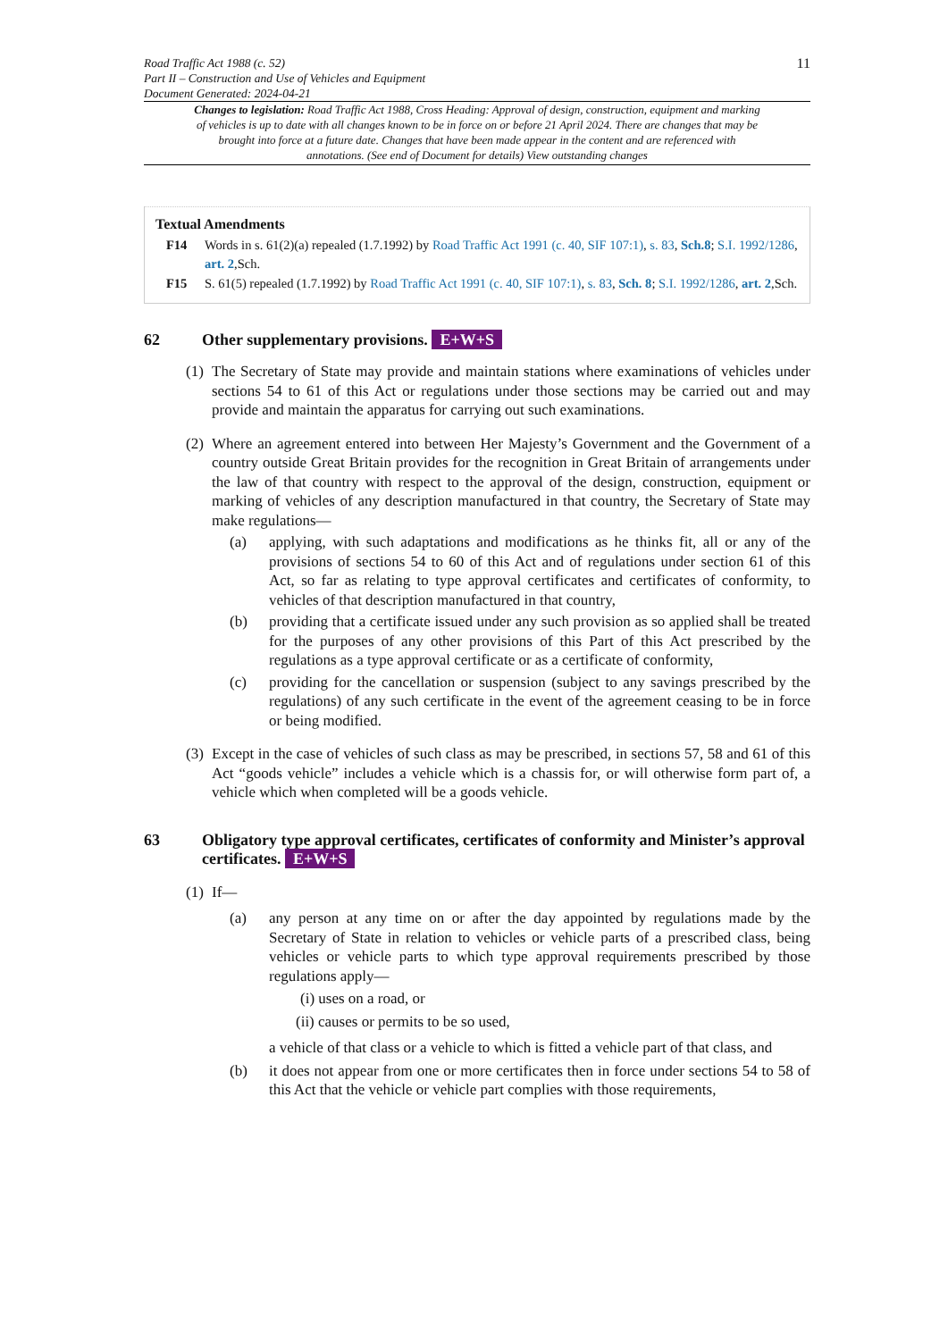Road Traffic Act 1988 (c. 52)
Part II – Construction and Use of Vehicles and Equipment
Document Generated: 2024-04-21
11
Changes to legislation: Road Traffic Act 1988, Cross Heading: Approval of design, construction, equipment and marking of vehicles is up to date with all changes known to be in force on or before 21 April 2024. There are changes that may be brought into force at a future date. Changes that have been made appear in the content and are referenced with annotations. (See end of Document for details) View outstanding changes
Textual Amendments
F14 Words in s. 61(2)(a) repealed (1.7.1992) by Road Traffic Act 1991 (c. 40, SIF 107:1), s. 83, Sch.8; S.I. 1992/1286, art. 2,Sch.
F15 S. 61(5) repealed (1.7.1992) by Road Traffic Act 1991 (c. 40, SIF 107:1), s. 83, Sch. 8; S.I. 1992/1286, art. 2,Sch.
62 Other supplementary provisions. E+W+S
(1)
The Secretary of State may provide and maintain stations where examinations of vehicles under sections 54 to 61 of this Act or regulations under those sections may be carried out and may provide and maintain the apparatus for carrying out such examinations.
(2)
Where an agreement entered into between Her Majesty’s Government and the Government of a country outside Great Britain provides for the recognition in Great Britain of arrangements under the law of that country with respect to the approval of the design, construction, equipment or marking of vehicles of any description manufactured in that country, the Secretary of State may make regulations—
(a) applying, with such adaptations and modifications as he thinks fit, all or any of the provisions of sections 54 to 60 of this Act and of regulations under section 61 of this Act, so far as relating to type approval certificates and certificates of conformity, to vehicles of that description manufactured in that country,
(b) providing that a certificate issued under any such provision as so applied shall be treated for the purposes of any other provisions of this Part of this Act prescribed by the regulations as a type approval certificate or as a certificate of conformity,
(c) providing for the cancellation or suspension (subject to any savings prescribed by the regulations) of any such certificate in the event of the agreement ceasing to be in force or being modified.
(3)
Except in the case of vehicles of such class as may be prescribed, in sections 57, 58 and 61 of this Act “goods vehicle” includes a vehicle which is a chassis for, or will otherwise form part of, a vehicle which when completed will be a goods vehicle.
63 Obligatory type approval certificates, certificates of conformity and Minister’s approval certificates. E+W+S
(1)
If—
(a) any person at any time on or after the day appointed by regulations made by the Secretary of State in relation to vehicles or vehicle parts of a prescribed class, being vehicles or vehicle parts to which type approval requirements prescribed by those regulations apply—
(i) uses on a road, or
(ii) causes or permits to be so used,
a vehicle of that class or a vehicle to which is fitted a vehicle part of that class, and
(b) it does not appear from one or more certificates then in force under sections 54 to 58 of this Act that the vehicle or vehicle part complies with those requirements,